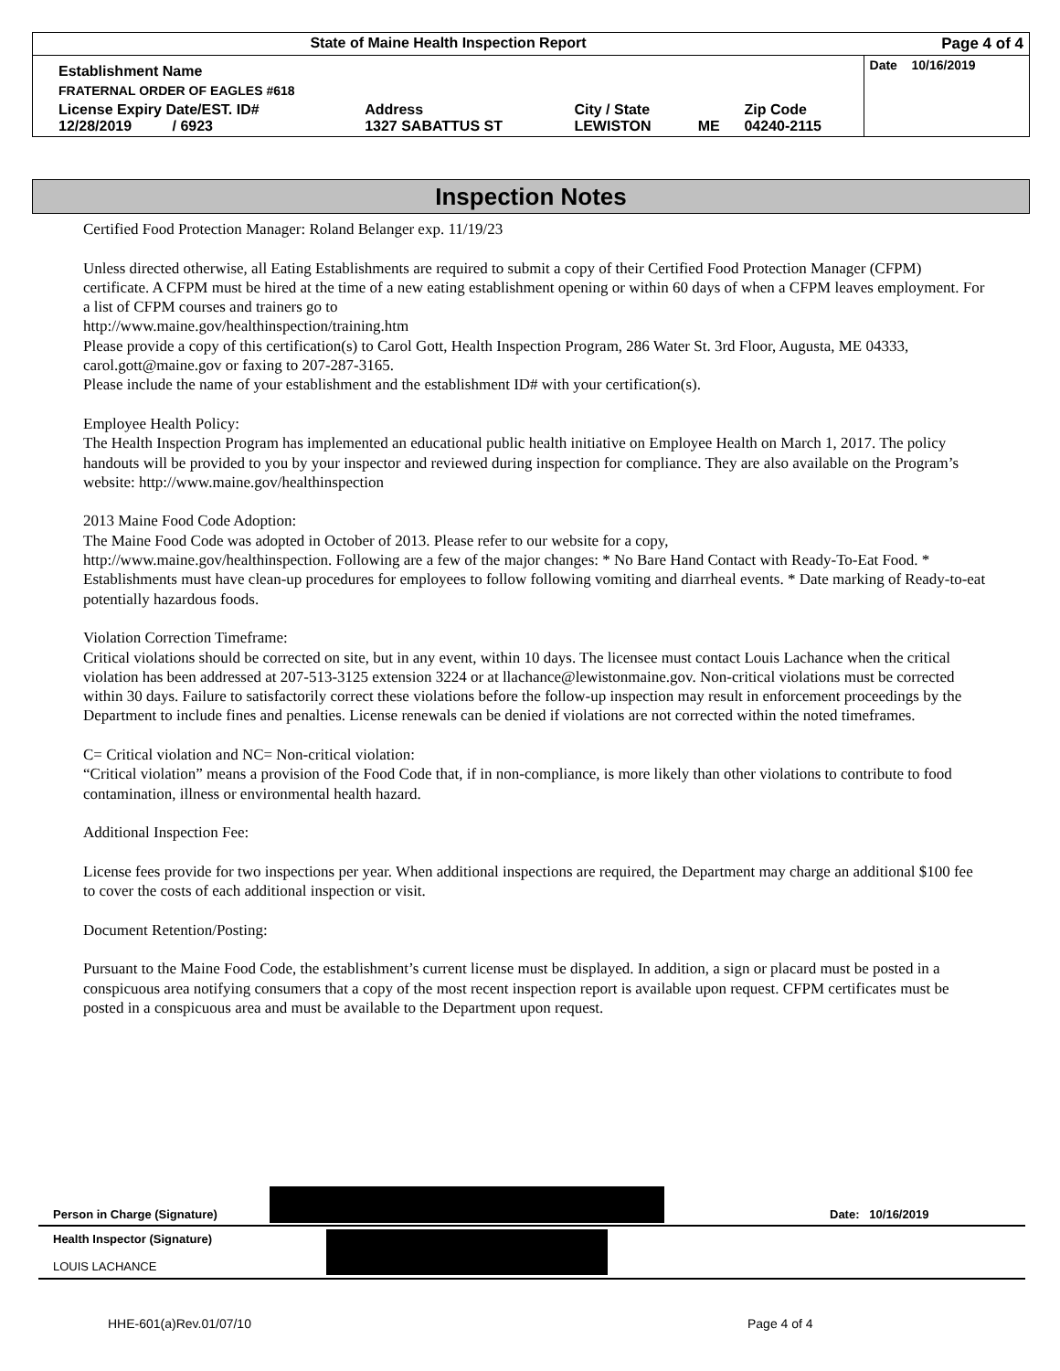| State of Maine Health Inspection Report | | | | | Page 4 of 4 |
| Establishment Name | | | | | Date 10/16/2019 |
| FRATERNAL ORDER OF EAGLES #618 | | | | | |
| License Expiry Date/EST. ID# 12/28/2019 / 6923 | Address 1327 SABATTUS ST | City / State LEWISTON | ME | Zip Code 04240-2115 | |
Inspection Notes
Certified Food Protection Manager: Roland Belanger exp. 11/19/23
Unless directed otherwise, all Eating Establishments are required to submit a copy of their Certified Food Protection Manager (CFPM) certificate. A CFPM must be hired at the time of a new eating establishment opening or within 60 days of when a CFPM leaves employment. For a list of CFPM courses and trainers go to
http://www.maine.gov/healthinspection/training.htm
Please provide a copy of this certification(s) to Carol Gott, Health Inspection Program, 286 Water St. 3rd Floor, Augusta, ME 04333, carol.gott@maine.gov or faxing to 207-287-3165.
Please include the name of your establishment and the establishment ID# with your certification(s).
Employee Health Policy:
The Health Inspection Program has implemented an educational public health initiative on Employee Health on March 1, 2017. The policy handouts will be provided to you by your inspector and reviewed during inspection for compliance. They are also available on the Program’s website: http://www.maine.gov/healthinspection
2013 Maine Food Code Adoption:
The Maine Food Code was adopted in October of 2013. Please refer to our website for a copy,
http://www.maine.gov/healthinspection. Following are a few of the major changes: * No Bare Hand Contact with Ready-To-Eat Food. * Establishments must have clean-up procedures for employees to follow following vomiting and diarrheal events. * Date marking of Ready-to-eat potentially hazardous foods.
Violation Correction Timeframe:
Critical violations should be corrected on site, but in any event, within 10 days. The licensee must contact Louis Lachance when the critical violation has been addressed at 207-513-3125 extension 3224 or at llachance@lewistonmaine.gov. Non-critical violations must be corrected within 30 days. Failure to satisfactorily correct these violations before the follow-up inspection may result in enforcement proceedings by the Department to include fines and penalties. License renewals can be denied if violations are not corrected within the noted timeframes.
C= Critical violation and NC= Non-critical violation:
“Critical violation” means a provision of the Food Code that, if in non-compliance, is more likely than other violations to contribute to food contamination, illness or environmental health hazard.
Additional Inspection Fee:
License fees provide for two inspections per year. When additional inspections are required, the Department may charge an additional $100 fee to cover the costs of each additional inspection or visit.
Document Retention/Posting:
Pursuant to the Maine Food Code, the establishment’s current license must be displayed. In addition, a sign or placard must be posted in a conspicuous area notifying consumers that a copy of the most recent inspection report is available upon request. CFPM certificates must be posted in a conspicuous area and must be available to the Department upon request.
| Person in Charge (Signature) | | Date: 10/16/2019 |
| Health Inspector (Signature) LOUIS LACHANCE | | |
HHE-601(a)Rev.01/07/10 Page 4 of 4